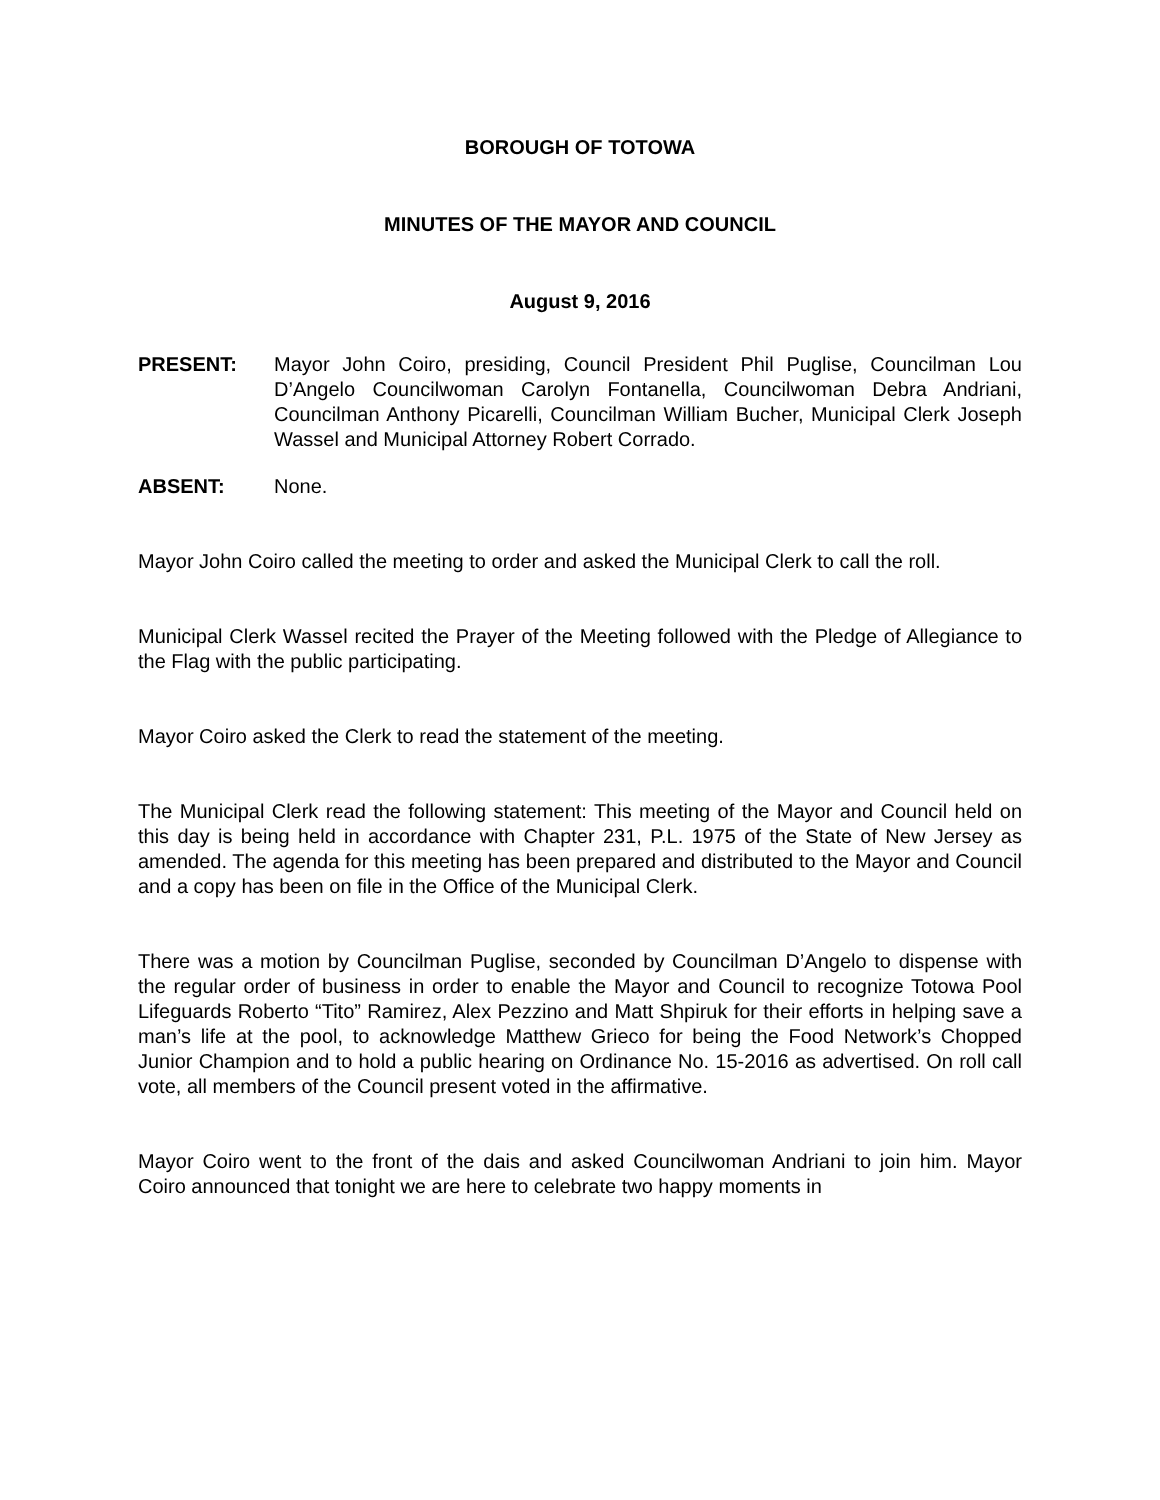BOROUGH OF TOTOWA
MINUTES OF THE MAYOR AND COUNCIL
August 9, 2016
PRESENT: Mayor John Coiro, presiding, Council President Phil Puglise, Councilman Lou D’Angelo Councilwoman Carolyn Fontanella, Councilwoman Debra Andriani, Councilman Anthony Picarelli, Councilman William Bucher, Municipal Clerk Joseph Wassel and Municipal Attorney Robert Corrado.
ABSENT: None.
Mayor John Coiro called the meeting to order and asked the Municipal Clerk to call the roll.
Municipal Clerk Wassel recited the Prayer of the Meeting followed with the Pledge of Allegiance to the Flag with the public participating.
Mayor Coiro asked the Clerk to read the statement of the meeting.
The Municipal Clerk read the following statement: This meeting of the Mayor and Council held on this day is being held in accordance with Chapter 231, P.L. 1975 of the State of New Jersey as amended. The agenda for this meeting has been prepared and distributed to the Mayor and Council and a copy has been on file in the Office of the Municipal Clerk.
There was a motion by Councilman Puglise, seconded by Councilman D’Angelo to dispense with the regular order of business in order to enable the Mayor and Council to recognize Totowa Pool Lifeguards Roberto “Tito” Ramirez, Alex Pezzino and Matt Shpiruk for their efforts in helping save a man’s life at the pool, to acknowledge Matthew Grieco for being the Food Network’s Chopped Junior Champion and to hold a public hearing on Ordinance No. 15-2016 as advertised. On roll call vote, all members of the Council present voted in the affirmative.
Mayor Coiro went to the front of the dais and asked Councilwoman Andriani to join him. Mayor Coiro announced that tonight we are here to celebrate two happy moments in